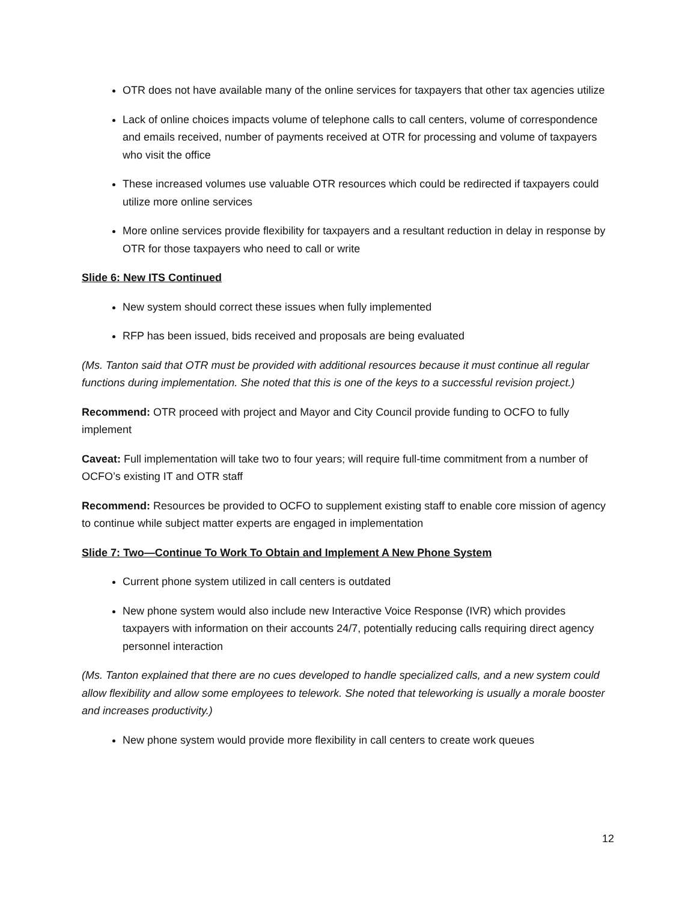OTR does not have available many of the online services for taxpayers that other tax agencies utilize
Lack of online choices impacts volume of telephone calls to call centers, volume of correspondence and emails received, number of payments received at OTR for processing and volume of taxpayers who visit the office
These increased volumes use valuable OTR resources which could be redirected if taxpayers could utilize more online services
More online services provide flexibility for taxpayers and a resultant reduction in delay in response by OTR for those taxpayers who need to call or write
Slide 6: New ITS Continued
New system should correct these issues when fully implemented
RFP has been issued, bids received and proposals are being evaluated
(Ms. Tanton said that OTR must be provided with additional resources because it must continue all regular functions during implementation. She noted that this is one of the keys to a successful revision project.)
Recommend: OTR proceed with project and Mayor and City Council provide funding to OCFO to fully implement
Caveat: Full implementation will take two to four years; will require full-time commitment from a number of OCFO’s existing IT and OTR staff
Recommend: Resources be provided to OCFO to supplement existing staff to enable core mission of agency to continue while subject matter experts are engaged in implementation
Slide 7: Two—Continue To Work To Obtain and Implement A New Phone System
Current phone system utilized in call centers is outdated
New phone system would also include new Interactive Voice Response (IVR) which provides taxpayers with information on their accounts 24/7, potentially reducing calls requiring direct agency personnel interaction
(Ms. Tanton explained that there are no cues developed to handle specialized calls, and a new system could allow flexibility and allow some employees to telework. She noted that teleworking is usually a morale booster and increases productivity.)
New phone system would provide more flexibility in call centers to create work queues
12